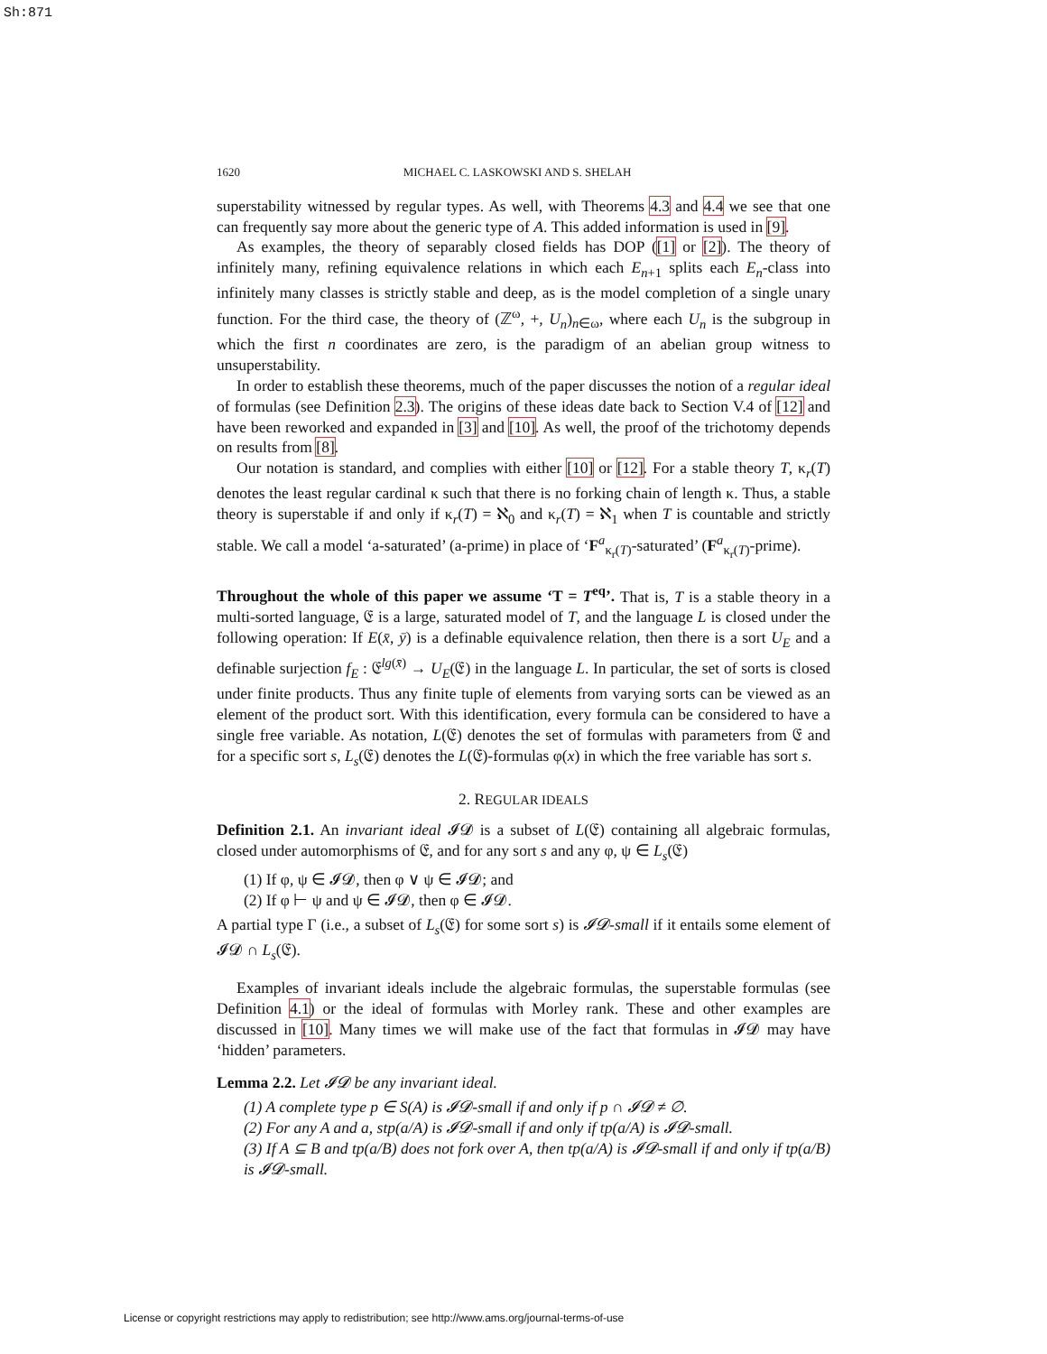Sh:871
1620 MICHAEL C. LASKOWSKI AND S. SHELAH
superstability witnessed by regular types. As well, with Theorems 4.3 and 4.4 we see that one can frequently say more about the generic type of A. This added information is used in [9].
As examples, the theory of separably closed fields has DOP ([1] or [2]). The theory of infinitely many, refining equivalence relations in which each E<sub>n+1</sub> splits each E<sub>n</sub>-class into infinitely many classes is strictly stable and deep, as is the model completion of a single unary function. For the third case, the theory of (ℤ<sup>ω</sup>, +, U<sub>n</sub>)<sub>n∈ω</sub>, where each U<sub>n</sub> is the subgroup in which the first n coordinates are zero, is the paradigm of an abelian group witness to unsuperstability.
In order to establish these theorems, much of the paper discusses the notion of a regular ideal of formulas (see Definition 2.3). The origins of these ideas date back to Section V.4 of [12] and have been reworked and expanded in [3] and [10]. As well, the proof of the trichotomy depends on results from [8].
Our notation is standard, and complies with either [10] or [12]. For a stable theory T, κ<sub>r</sub>(T) denotes the least regular cardinal κ such that there is no forking chain of length κ. Thus, a stable theory is superstable if and only if κ<sub>r</sub>(T) = ℵ<sub>0</sub> and κ<sub>r</sub>(T) = ℵ<sub>1</sub> when T is countable and strictly stable. We call a model ‘a-saturated’ (a-prime) in place of ‘F<sup>a</sup><sub>κ<sub>r</sub>(T)</sub>-saturated’ (F<sup>a</sup><sub>κ<sub>r</sub>(T)</sub>-prime).
Throughout the whole of this paper we assume ‘T = T<sup>eq</sup>’. That is, T is a stable theory in a multi-sorted language, 𝔈 is a large, saturated model of T, and the language L is closed under the following operation: If E(x̄, ȳ) is a definable equivalence relation, then there is a sort U<sub>E</sub> and a definable surjection f<sub>E</sub> : 𝔈<sup>lg(x̄)</sup> → U<sub>E</sub>(𝔈) in the language L. In particular, the set of sorts is closed under finite products. Thus any finite tuple of elements from varying sorts can be viewed as an element of the product sort. With this identification, every formula can be considered to have a single free variable. As notation, L(𝔈) denotes the set of formulas with parameters from 𝔈 and for a specific sort s, L<sub>s</sub>(𝔈) denotes the L(𝔈)-formulas φ(x) in which the free variable has sort s.
2. REGULAR IDEALS
Definition 2.1. An invariant ideal 𝓘𝓓 is a subset of L(𝔈) containing all algebraic formulas, closed under automorphisms of 𝔈, and for any sort s and any φ, ψ ∈ L<sub>s</sub>(𝔈)
(1) If φ, ψ ∈ 𝓘𝓓, then φ ∨ ψ ∈ 𝓘𝓓; and
(2) If φ ⊢ ψ and ψ ∈ 𝓘𝓓, then φ ∈ 𝓘𝓓.
A partial type Γ (i.e., a subset of L<sub>s</sub>(𝔈) for some sort s) is 𝓘𝓓-small if it entails some element of 𝓘𝓓 ∩ L<sub>s</sub>(𝔈).
Examples of invariant ideals include the algebraic formulas, the superstable formulas (see Definition 4.1) or the ideal of formulas with Morley rank. These and other examples are discussed in [10]. Many times we will make use of the fact that formulas in 𝓘𝓓 may have ‘hidden’ parameters.
Lemma 2.2. Let 𝓘𝓓 be any invariant ideal.
(1) A complete type p ∈ S(A) is 𝓘𝓓-small if and only if p ∩ 𝓘𝓓 ≠ ∅.
(2) For any A and a, stp(a/A) is 𝓘𝓓-small if and only if tp(a/A) is 𝓘𝓓-small.
(3) If A ⊆ B and tp(a/B) does not fork over A, then tp(a/A) is 𝓘𝓓-small if and only if tp(a/B) is 𝓘𝓓-small.
License or copyright restrictions may apply to redistribution; see http://www.ams.org/journal-terms-of-use